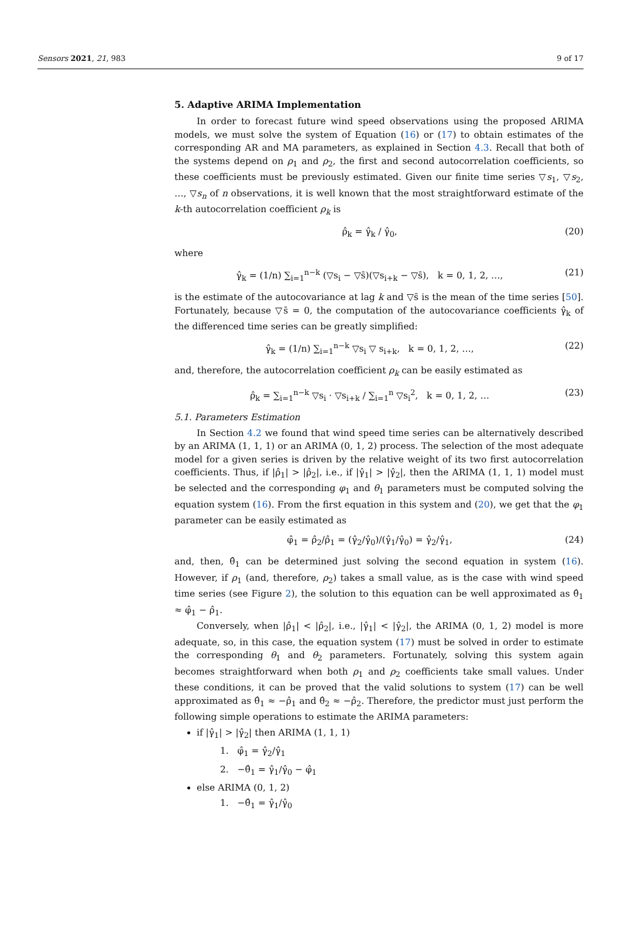Sensors 2021, 21, 983 9 of 17
5. Adaptive ARIMA Implementation
In order to forecast future wind speed observations using the proposed ARIMA models, we must solve the system of Equation (16) or (17) to obtain estimates of the corresponding AR and MA parameters, as explained in Section 4.3. Recall that both of the systems depend on ρ<sub>1</sub> and ρ<sub>2</sub>, the first and second autocorrelation coefficients, so these coefficients must be previously estimated. Given our finite time series ▽s<sub>1</sub>, ▽s<sub>2</sub>, …, ▽s<sub>n</sub> of n observations, it is well known that the most straightforward estimate of the k-th autocorrelation coefficient ρ<sub>k</sub> is
ρ̂<sub>k</sub> = γ̂<sub>k</sub> / γ̂<sub>0</sub>, (20)
where
γ̂<sub>k</sub> = (1/n) ∑<sub>i=1</sub><sup>n−k</sup> (▽s<sub>i</sub> − ▽s̄)(▽s<sub>i+k</sub> − ▽s̄), k = 0, 1, 2, …, (21)
is the estimate of the autocovariance at lag k and ▽s̄ is the mean of the time series [50]. Fortunately, because ▽s̄ = 0, the computation of the autocovariance coefficients γ̂<sub>k</sub> of the differenced time series can be greatly simplified:
γ̂<sub>k</sub> = (1/n) ∑<sub>i=1</sub><sup>n−k</sup> ▽s<sub>i</sub> ▽ s<sub>i+k</sub>, k = 0, 1, 2, …, (22)
and, therefore, the autocorrelation coefficient ρ<sub>k</sub> can be easily estimated as
ρ̂<sub>k</sub> = ∑<sub>i=1</sub><sup>n−k</sup> ▽s<sub>i</sub> · ▽s<sub>i+k</sub> / ∑<sub>i=1</sub><sup>n</sup> ▽s<sub>i</sub><sup>2</sup>, k = 0, 1, 2, … (23)
5.1. Parameters Estimation
In Section 4.2 we found that wind speed time series can be alternatively described by an ARIMA (1, 1, 1) or an ARIMA (0, 1, 2) process. The selection of the most adequate model for a given series is driven by the relative weight of its two first autocorrelation coefficients. Thus, if |ρ̂<sub>1</sub>| > |ρ̂<sub>2</sub>|, i.e., if |γ̂<sub>1</sub>| > |γ̂<sub>2</sub>|, then the ARIMA (1, 1, 1) model must be selected and the corresponding φ<sub>1</sub> and θ<sub>1</sub> parameters must be computed solving the equation system (16). From the first equation in this system and (20), we get that the φ<sub>1</sub> parameter can be easily estimated as
φ̂<sub>1</sub> = ρ̂<sub>2</sub>/ρ̂<sub>1</sub> = (γ̂<sub>2</sub>/γ̂<sub>0</sub>)/(γ̂<sub>1</sub>/γ̂<sub>0</sub>) = γ̂<sub>2</sub>/γ̂<sub>1</sub>, (24)
and, then, θ̂<sub>1</sub> can be determined just solving the second equation in system (16). However, if ρ<sub>1</sub> (and, therefore, ρ<sub>2</sub>) takes a small value, as is the case with wind speed time series (see Figure 2), the solution to this equation can be well approximated as θ̂<sub>1</sub> ≈ φ̂<sub>1</sub> − ρ̂<sub>1</sub>.
Conversely, when |ρ̂<sub>1</sub>| < |ρ̂<sub>2</sub>|, i.e., |γ̂<sub>1</sub>| < |γ̂<sub>2</sub>|, the ARIMA (0, 1, 2) model is more adequate, so, in this case, the equation system (17) must be solved in order to estimate the corresponding θ<sub>1</sub> and θ<sub>2</sub> parameters. Fortunately, solving this system again becomes straightforward when both ρ<sub>1</sub> and ρ<sub>2</sub> coefficients take small values. Under these conditions, it can be proved that the valid solutions to system (17) can be well approximated as θ̂<sub>1</sub> ≈ −ρ̂<sub>1</sub> and θ̂<sub>2</sub> ≈ −ρ̂<sub>2</sub>. Therefore, the predictor must just perform the following simple operations to estimate the ARIMA parameters:
if |γ̂<sub>1</sub>| > |γ̂<sub>2</sub>| then ARIMA (1, 1, 1)
1. φ̂<sub>1</sub> = γ̂<sub>2</sub>/γ̂<sub>1</sub>
2. −θ̂<sub>1</sub> = γ̂<sub>1</sub>/γ̂<sub>0</sub> − φ̂<sub>1</sub>
else ARIMA (0, 1, 2)
1. −θ̂<sub>1</sub> = γ̂<sub>1</sub>/γ̂<sub>0</sub>